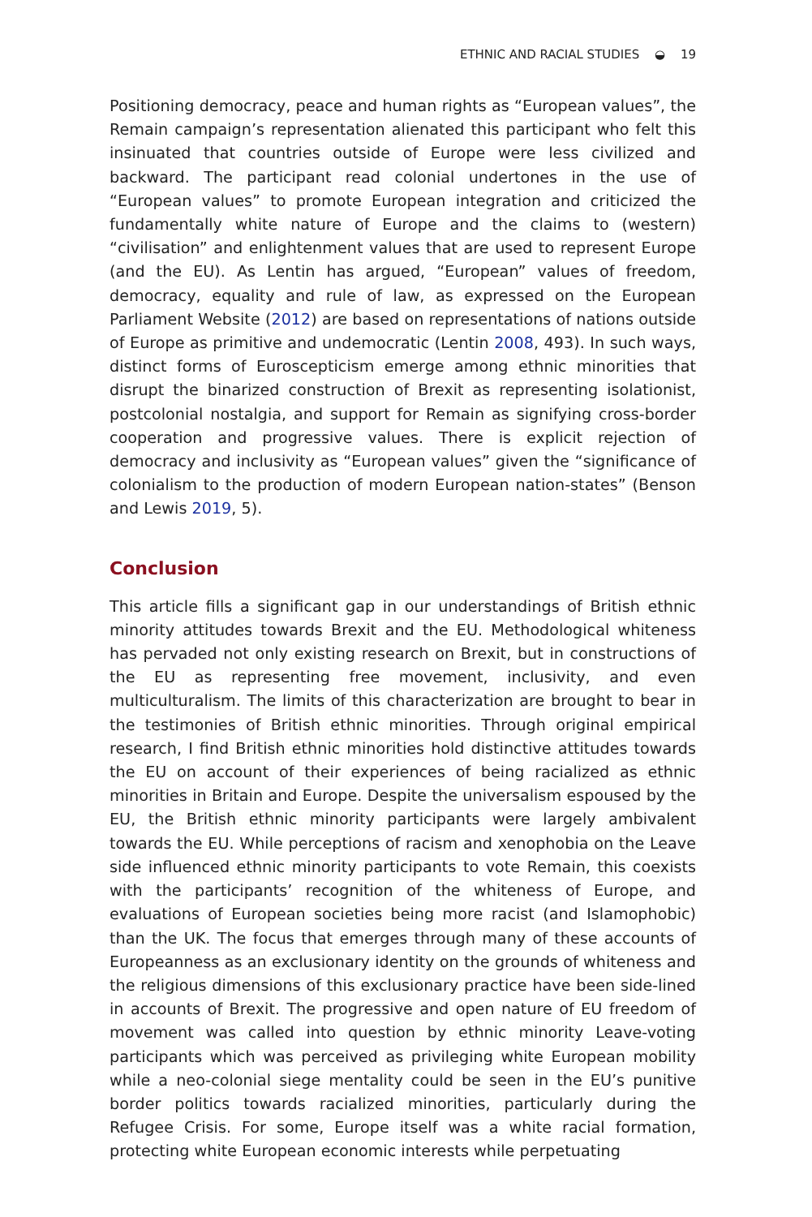ETHNIC AND RACIAL STUDIES ◒ 19
Positioning democracy, peace and human rights as “European values”, the Remain campaign’s representation alienated this participant who felt this insinuated that countries outside of Europe were less civilized and backward. The participant read colonial undertones in the use of “European values” to promote European integration and criticized the fundamentally white nature of Europe and the claims to (western) “civilisation” and enlightenment values that are used to represent Europe (and the EU). As Lentin has argued, “European” values of freedom, democracy, equality and rule of law, as expressed on the European Parliament Website (2012) are based on representations of nations outside of Europe as primitive and undemocratic (Lentin 2008, 493). In such ways, distinct forms of Euroscepticism emerge among ethnic minorities that disrupt the binarized construction of Brexit as representing isolationist, postcolonial nostalgia, and support for Remain as signifying cross-border cooperation and progressive values. There is explicit rejection of democracy and inclusivity as “European values” given the “significance of colonialism to the production of modern European nation-states” (Benson and Lewis 2019, 5).
Conclusion
This article fills a significant gap in our understandings of British ethnic minority attitudes towards Brexit and the EU. Methodological whiteness has pervaded not only existing research on Brexit, but in constructions of the EU as representing free movement, inclusivity, and even multiculturalism. The limits of this characterization are brought to bear in the testimonies of British ethnic minorities. Through original empirical research, I find British ethnic minorities hold distinctive attitudes towards the EU on account of their experiences of being racialized as ethnic minorities in Britain and Europe. Despite the universalism espoused by the EU, the British ethnic minority participants were largely ambivalent towards the EU. While perceptions of racism and xenophobia on the Leave side influenced ethnic minority participants to vote Remain, this coexists with the participants’ recognition of the whiteness of Europe, and evaluations of European societies being more racist (and Islamophobic) than the UK. The focus that emerges through many of these accounts of Europeanness as an exclusionary identity on the grounds of whiteness and the religious dimensions of this exclusionary practice have been side-lined in accounts of Brexit. The progressive and open nature of EU freedom of movement was called into question by ethnic minority Leave-voting participants which was perceived as privileging white European mobility while a neo-colonial siege mentality could be seen in the EU’s punitive border politics towards racialized minorities, particularly during the Refugee Crisis. For some, Europe itself was a white racial formation, protecting white European economic interests while perpetuating